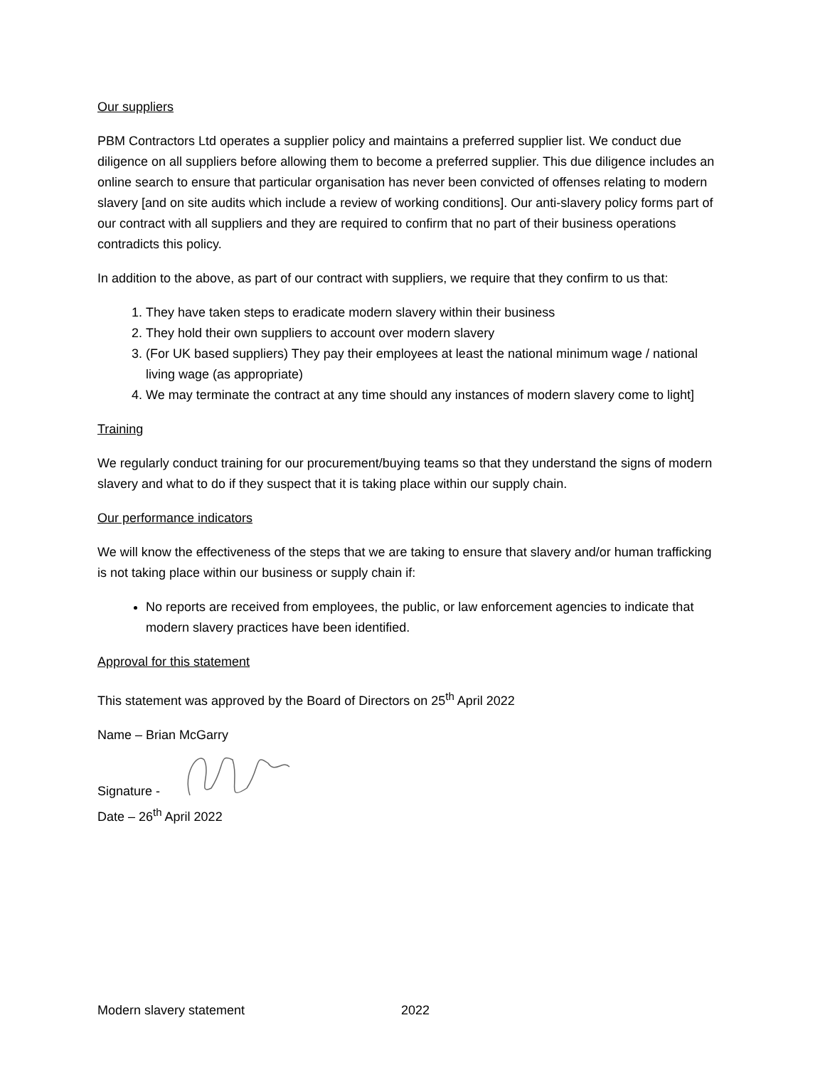Our suppliers
PBM Contractors Ltd operates a supplier policy and maintains a preferred supplier list. We conduct due diligence on all suppliers before allowing them to become a preferred supplier. This due diligence includes an online search to ensure that particular organisation has never been convicted of offenses relating to modern slavery [and on site audits which include a review of working conditions]. Our anti-slavery policy forms part of our contract with all suppliers and they are required to confirm that no part of their business operations contradicts this policy.
In addition to the above, as part of our contract with suppliers, we require that they confirm to us that:
1. They have taken steps to eradicate modern slavery within their business
2. They hold their own suppliers to account over modern slavery
3. (For UK based suppliers) They pay their employees at least the national minimum wage / national living wage (as appropriate)
4. We may terminate the contract at any time should any instances of modern slavery come to light]
Training
We regularly conduct training for our procurement/buying teams so that they understand the signs of modern slavery and what to do if they suspect that it is taking place within our supply chain.
Our performance indicators
We will know the effectiveness of the steps that we are taking to ensure that slavery and/or human trafficking is not taking place within our business or supply chain if:
No reports are received from employees, the public, or law enforcement agencies to indicate that modern slavery practices have been identified.
Approval for this statement
This statement was approved by the Board of Directors on 25<sup>th</sup> April 2022
Name – Brian McGarry
Signature -
Date – 26<sup>th</sup> April 2022
Modern slavery statement 2022